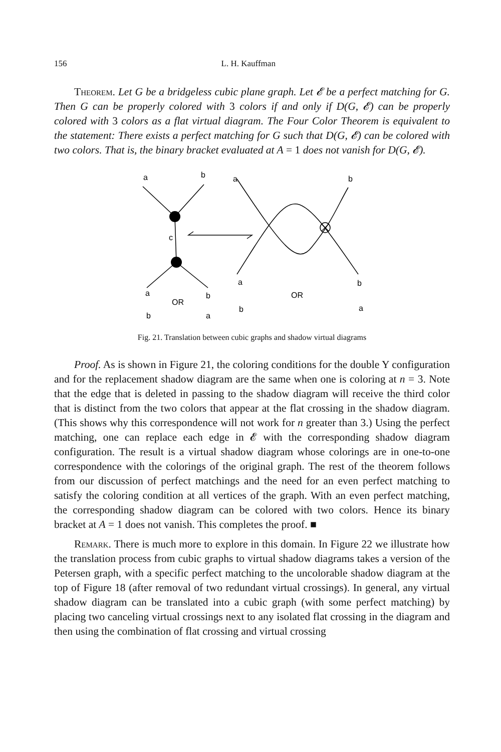156 L. H. Kauffman
Theorem. Let G be a bridgeless cubic plane graph. Let 𝓔 be a perfect matching for G. Then G can be properly colored with 3 colors if and only if D(G, 𝓔) can be properly colored with 3 colors as a flat virtual diagram. The Four Color Theorem is equivalent to the statement: There exists a perfect matching for G such that D(G, 𝓔) can be colored with two colors. That is, the binary bracket evaluated at A = 1 does not vanish for D(G, 𝓔).
a
b
a
b
c
a
b
a
b
OR
OR
b
a
b
a
Fig. 21. Translation between cubic graphs and shadow virtual diagrams
Proof. As is shown in Figure 21, the coloring conditions for the double Y configuration and for the replacement shadow diagram are the same when one is coloring at n = 3. Note that the edge that is deleted in passing to the shadow diagram will receive the third color that is distinct from the two colors that appear at the flat crossing in the shadow diagram. (This shows why this correspondence will not work for n greater than 3.) Using the perfect matching, one can replace each edge in 𝓔 with the corresponding shadow diagram configuration. The result is a virtual shadow diagram whose colorings are in one-to-one correspondence with the colorings of the original graph. The rest of the theorem follows from our discussion of perfect matchings and the need for an even perfect matching to satisfy the coloring condition at all vertices of the graph. With an even perfect matching, the corresponding shadow diagram can be colored with two colors. Hence its binary bracket at A = 1 does not vanish. This completes the proof. ■
Remark. There is much more to explore in this domain. In Figure 22 we illustrate how the translation process from cubic graphs to virtual shadow diagrams takes a version of the Petersen graph, with a specific perfect matching to the uncolorable shadow diagram at the top of Figure 18 (after removal of two redundant virtual crossings). In general, any virtual shadow diagram can be translated into a cubic graph (with some perfect matching) by placing two canceling virtual crossings next to any isolated flat crossing in the diagram and then using the combination of flat crossing and virtual crossing